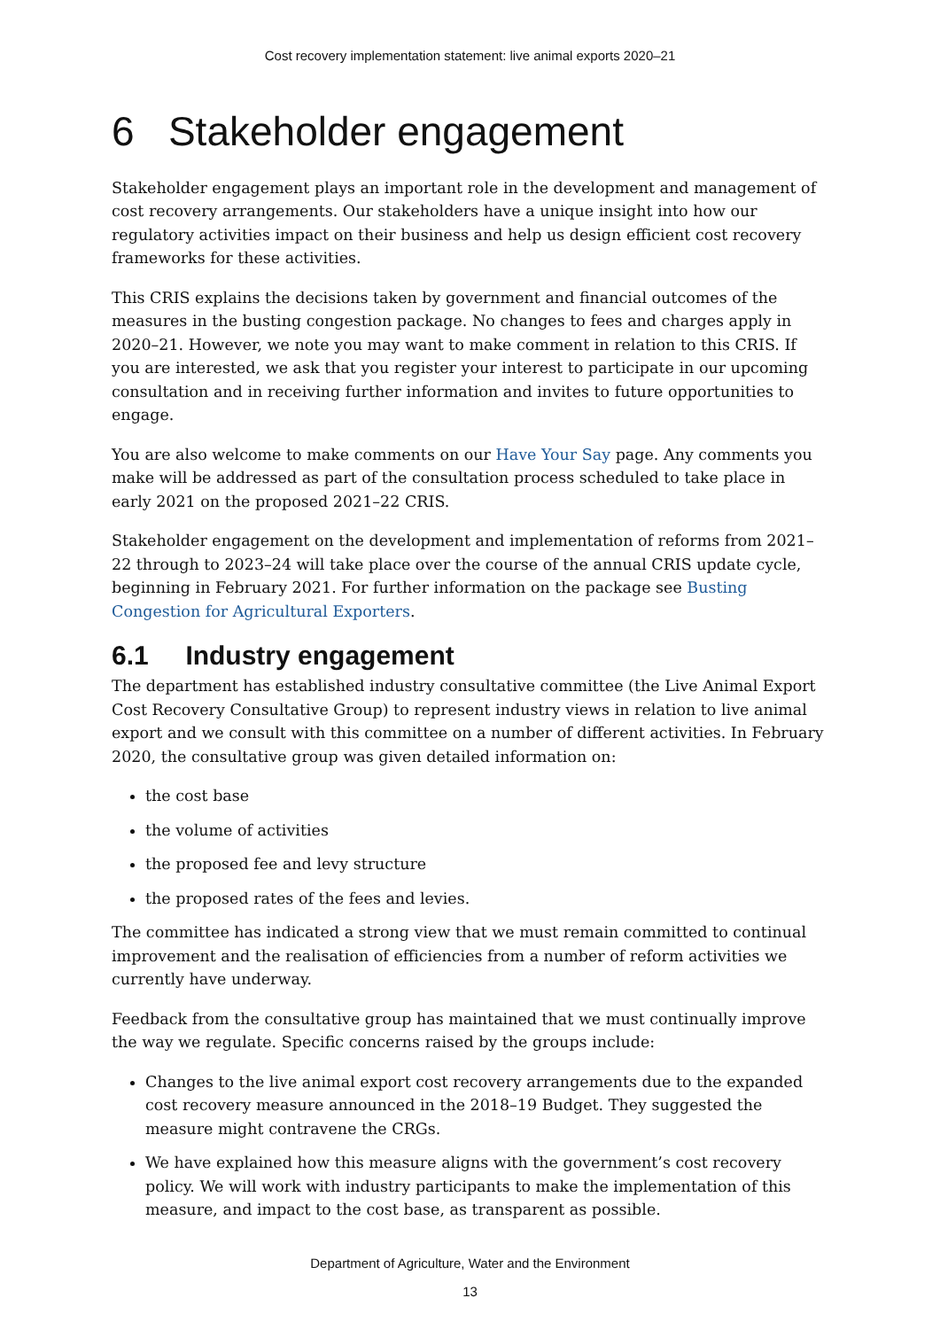Cost recovery implementation statement: live animal exports 2020–21
6 Stakeholder engagement
Stakeholder engagement plays an important role in the development and management of cost recovery arrangements. Our stakeholders have a unique insight into how our regulatory activities impact on their business and help us design efficient cost recovery frameworks for these activities.
This CRIS explains the decisions taken by government and financial outcomes of the measures in the busting congestion package. No changes to fees and charges apply in 2020–21. However, we note you may want to make comment in relation to this CRIS. If you are interested, we ask that you register your interest to participate in our upcoming consultation and in receiving further information and invites to future opportunities to engage.
You are also welcome to make comments on our Have Your Say page. Any comments you make will be addressed as part of the consultation process scheduled to take place in early 2021 on the proposed 2021–22 CRIS.
Stakeholder engagement on the development and implementation of reforms from 2021–22 through to 2023–24 will take place over the course of the annual CRIS update cycle, beginning in February 2021. For further information on the package see Busting Congestion for Agricultural Exporters.
6.1 Industry engagement
The department has established industry consultative committee (the Live Animal Export Cost Recovery Consultative Group) to represent industry views in relation to live animal export and we consult with this committee on a number of different activities. In February 2020, the consultative group was given detailed information on:
the cost base
the volume of activities
the proposed fee and levy structure
the proposed rates of the fees and levies.
The committee has indicated a strong view that we must remain committed to continual improvement and the realisation of efficiencies from a number of reform activities we currently have underway.
Feedback from the consultative group has maintained that we must continually improve the way we regulate. Specific concerns raised by the groups include:
Changes to the live animal export cost recovery arrangements due to the expanded cost recovery measure announced in the 2018–19 Budget. They suggested the measure might contravene the CRGs.
We have explained how this measure aligns with the government’s cost recovery policy. We will work with industry participants to make the implementation of this measure, and impact to the cost base, as transparent as possible.
Department of Agriculture, Water and the Environment
13